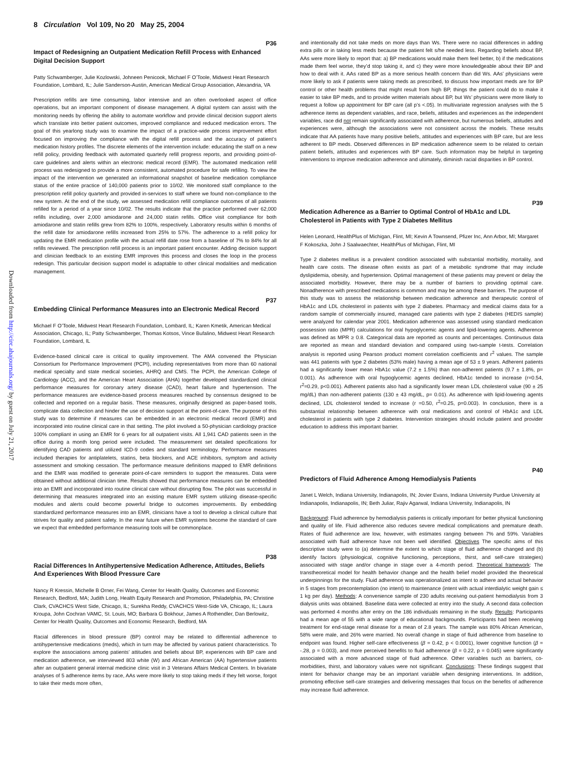8 Circulation Vol 109, No 20 May 25, 2004
Downloaded from http://circ.ahajournals.org/ by guest on July 21, 2017
P36
Impact of Redesigning an Outpatient Medication Refill Process with Enhanced Digital Decision Support
Patty Schwamberger, Julie Kozlowski, Johneen Penicook, Michael F O’Toole, Midwest Heart Research Foundation, Lombard, IL; Julie Sanderson-Austin, American Medical Group Association, Alexandria, VA
Prescription refills are time consuming, labor intensive and an often overlooked aspect of office operations, but an important component of disease management. A digital system can assist with the monitoring needs by offering the ability to automate workflow and provide clinical decision support alerts which translate into better patient outcomes, improved compliance and reduced medication errors. The goal of this yearlong study was to examine the impact of a practice-wide process improvement effort focused on improving the compliance with the digital refill process and the accuracy of patient’s medication history profiles. The discrete elements of the intervention include: educating the staff on a new refill policy, providing feedback with automated quarterly refill progress reports, and providing point-of-care guidelines and alerts within an electronic medical record (EMR). The automated medication refill process was redesigned to provide a more consistent, automated procedure for safe refilling. To view the impact of the intervention we generated an informational snapshot of baseline medication compliance status of the entire practice of 140,000 patients prior to 10/02. We monitored staff compliance to the prescription refill policy quarterly and provided in-services to staff where we found non-compliance to the new system. At the end of the study, we assessed medication refill compliance outcomes of all patients refilled for a period of a year since 10/02. The results indicate that the practice performed over 62,000 refills including, over 2,000 amiodarone and 24,000 statin refills. Office visit compliance for both amiodarone and statin refills grew from 82% to 100%, respectively. Laboratory results within 6 months of the refill date for amiodarone refills increased from 25% to 57%. The adherence to a refill policy for updating the EMR medication profile with the actual refill date rose from a baseline of 7% to 84% for all refills reviewed. The prescription refill process is an important patient encounter. Adding decision support and clinician feedback to an existing EMR improves this process and closes the loop in the process redesign. This particular decision support model is adaptable to other clinical modalities and medication management.
P37
Embedding Clinical Performance Measures into an Electronic Medical Record
Michael F O’Toole, Midwest Heart Research Foundation, Lombard, IL; Karen Kmetik, American Medical Association, Chicago, IL; Patty Schwamberger, Thomas Kotsos, Vince Bufalino, Midwest Heart Research Foundation, Lombard, IL
Evidence-based clinical care is critical to quality improvement. The AMA convened the Physician Consortium for Performance Improvement (PCPI), including representatives from more than 60 national medical specialty and state medical societies, AHRQ and CMS. The PCPI, the American College of Cardiology (ACC), and the American Heart Association (AHA) together developed standardized clinical performance measures for coronary artery disease (CAD), heart failure and hypertension. The performance measures are evidence-based process measures reached by consensus designed to be collected and reported on a regular basis. These measures, originally designed as paper-based tools, complicate data collection and hinder the use of decision support at the point-of-care. The purpose of this study was to determine if measures can be embedded in an electronic medical record (EMR) and incorporated into routine clinical care in that setting. The pilot involved a 50-physician cardiology practice 100% compliant in using an EMR for 6 years for all outpatient visits. All 1,941 CAD patients seen in the office during a month long period were included. The measurement set detailed specifications for identifying CAD patients and utilized ICD-9 codes and standard terminology. Performance measures included therapies for antiplatelets, statins, beta blockers, and ACE inhibitors, symptom and activity assessment and smoking cessation. The performance measure definitions mapped to EMR definitions and the EMR was modified to generate point-of-care reminders to support the measures. Data were obtained without additional clinician time. Results showed that performance measures can be embedded into an EMR and incorporated into routine clinical care without disrupting flow. The pilot was successful in determining that measures integrated into an existing mature EMR system utilizing disease-specific modules and alerts could become powerful bridge to outcomes improvements. By embedding standardized performance measures into an EMR, clinicians have a tool to develop a clinical culture that strives for quality and patient safety. In the near future when EMR systems become the standard of care we expect that embedded performance measuring tools will be commonplace.
P38
Racial Differences In Antihypertensive Medication Adherence, Attitudes, Beliefs And Experiences With Blood Pressure Care
Nancy R Kressin, Michelle B Orner, Fei Wang, Center for Health Quality, Outcomes and Economic Research, Bedford, MA; Judith Long, Health Equity Research and Promotion, Philadelphia, PA; Christine Clark, CVACHCS West Side, Chicago, IL; Surekha Reddy, CVACHCS West-Side VA, Chicago, IL; Laura Kroupa, John Cochran VAMC, St. Louis, MO; Barbara G Bokhour, James A Rothendler, Dan Berlowitz, Center for Health Quality, Outcomes and Economic Research, Bedford, MA
Racial differences in blood pressure (BP) control may be related to differential adherence to antihypertensive medications (meds), which in turn may be affected by various patient characteristics. To explore the associations among patients’ attitudes and beliefs about BP, experiences with BP care and medication adherence, we interviewed 803 white (W) and African American (AA) hypertensive patients after an outpatient general internal medicine clinic visit in 3 Veterans Affairs Medical Centers. In bivariate analyses of 5 adherence items by race, AAs were more likely to stop taking meds if they felt worse, forgot to take their meds more often,
and intentionally did not take meds on more days than Ws. There were no racial differences in adding extra pills or in taking less meds because the patient felt s/he needed less. Regarding beliefs about BP, AAs were more likely to report that: a) BP medications would make them feel better, b) if the medications made them feel worse, they’d stop taking it, and c) they were more knowledgeable about their BP and how to deal with it. AAs rated BP as a more serious health concern than did Ws. AAs’ physicians were more likely to ask if patients were taking meds as prescribed, to discuss how important meds are for BP control or other health problems that might result from high BP, things the patient could do to make it easier to take BP meds, and to provide written materials about BP, but Ws’ physicians were more likely to request a follow up appointment for BP care (all p’s <.05). In multivariate regression analyses with the 5 adherence items as dependent variables, and race, beliefs, attitudes and experiences as the independent variables, race did not remain significantly associated with adherence, but numerous beliefs, attitudes and experiences were, although the associations were not consistent across the models. These results indicate that AA patients have many positive beliefs, attitudes and experiences with BP care, but are less adherent to BP meds. Observed differences in BP medication adherence seem to be related to certain patient beliefs, attitudes and experiences with BP care. Such information may be helpful in targeting interventions to improve medication adherence and ultimately, diminish racial disparities in BP control.
P39
Medication Adherence as a Barrier to Optimal Control of HbA1c and LDL Cholesterol in Patients with Type 2 Diabetes Mellitus
Helen Leonard, HealthPlus of Michigan, Flint, MI; Kevin A Townsend, Pfizer Inc, Ann Arbor, MI; Margaret F Kokoszka, John J Saalwaechter, HealthPlus of Michigan, Flint, MI
Type 2 diabetes mellitus is a prevalent condition associated with substantial morbidity, mortality, and health care costs. The disease often exists as part of a metabolic syndrome that may include dyslipidemia, obesity, and hypertension. Optimal management of these patients may prevent or delay the associated morbidity. However, there may be a number of barriers to providing optimal care. Nonadherence with prescribed medications is common and may be among these barriers. The purpose of this study was to assess the relationship between medication adherence and therapeutic control of HbA1c and LDL cholesterol in patients with type 2 diabetes. Pharmacy and medical claims data for a random sample of commercially insured, managed care patients with type 2 diabetes (HEDIS sample) were analyzed for calendar year 2001. Medication adherence was assessed using standard medication possession ratio (MPR) calculations for oral hypoglycemic agents and lipid-lowering agents. Adherence was defined as MPR ≥ 0.8. Categorical data are reported as counts and percentages. Continuous data are reported as mean and standard deviation and compared using two-sample t-tests. Correlation analysis is reported using Pearson product moment correlation coefficients and r<sup>2</sup> values. The sample was 441 patients with type 2 diabetes (53% male) having a mean age of 53 ± 9 years. Adherent patients had a significantly lower mean HbA1c value (7.2 ± 1.5%) than non-adherent patients (9.7 ± 1.8%, p= 0.001). As adherence with oral hypoglycemic agents declined, HbA1c tended to increase (r=0.54, r<sup>2</sup>=0.29, p<0.001). Adherent patients also had a significantly lower mean LDL cholesterol value (90 ± 25 mg/dL) than non-adherent patients (130 ± 43 mg/dL, p= 0.01). As adherence with lipid-lowering agents declined, LDL cholesterol tended to increase (r =0.50, r<sup>2</sup>=0.25, p=0.003). In conclusion, there is a substantial relationship between adherence with oral medications and control of HbA1c and LDL cholesterol in patients with type 2 diabetes. Intervention strategies should include patient and provider education to address this important barrier.
P40
Predictors of Fluid Adherence Among Hemodialysis Patients
Janet L Welch, Indiana University, Indianapolis, IN; Jovier Evans, Indiana University Purdue University at Indianapolis, Indianapolis, IN; Beth Juliar, Rajiv Agarwal, Indiana University, Indianapolis, IN
Background: Fluid adherence by hemodialysis patients is critically important for better physical functioning and quality of life. Fluid adherence also reduces severe medical complications and premature death. Rates of fluid adherence are low, however, with estimates ranging between 7% and 59%. Variables associated with fluid adherence have not been well identified. Objectives The specific aims of this descriptive study were to (a) determine the extent to which stage of fluid adherence changed and (b) identify factors (physiological, cognitive functioning, perceptions, thirst, and self-care strategies) associated with stage and/or change in stage over a 4-month period. Theoretical framework: The transtheoretical model for health behavior change and the health belief model provided the theoretical underpinnings for the study. Fluid adherence was operationalized as intent to adhere and actual behavior in 5 stages from precontemplation (no intent) to maintenance (intent with actual interdialytic weight gain ≤ 1 kg per day). Methods: A convenience sample of 230 adults receiving out-patient hemodialysis from 3 dialysis units was obtained. Baseline data were collected at entry into the study. A second data collection was performed 4 months after entry on the 186 individuals remaining in the study. Results: Participants had a mean age of 55 with a wide range of educational backgrounds. Participants had been receiving treatment for end-stage renal disease for a mean of 2.8 years. The sample was 80% African American, 58% were male, and 26% were married. No overall change in stage of fluid adherence from baseline to endpoint was found. Higher self-care effectiveness (β = 0.42, p < 0.0001), lower cognitive function (β = -.28, p = 0.003), and more perceived benefits to fluid adherence (β = 0.22, p = 0.045) were significantly associated with a more advanced stage of fluid adherence. Other variables such as barriers, co-morbidities, thirst, and laboratory values were not significant. Conclusions: These findings suggest that intent for behavior change may be an important variable when designing interventions. In addition, promoting effective self-care strategies and delivering messages that focus on the benefits of adherence may increase fluid adherence.